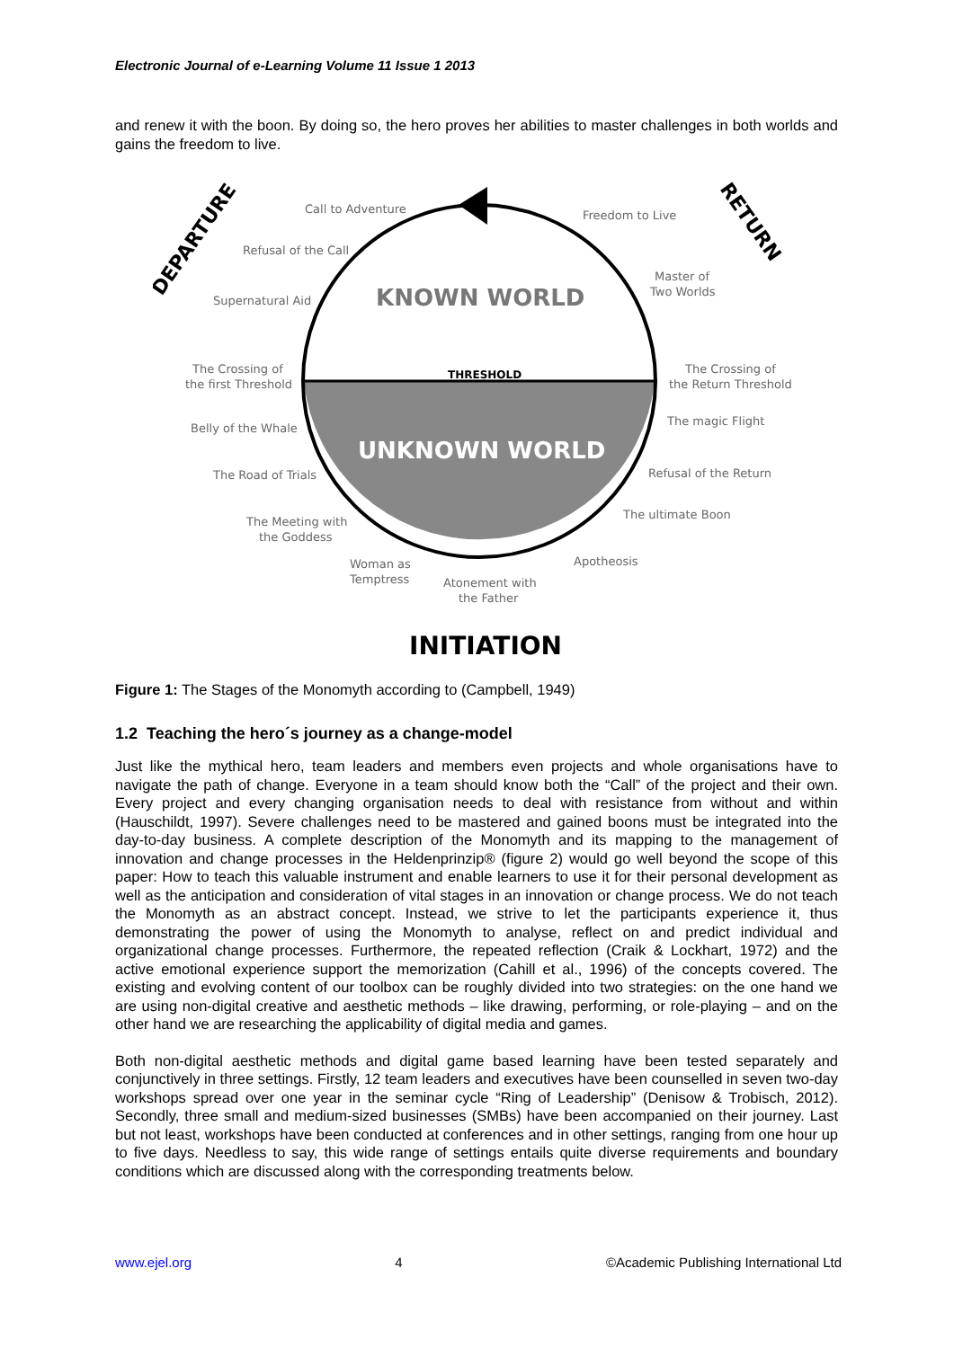Electronic Journal of e-Learning Volume 11 Issue 1 2013
and renew it with the boon. By doing so, the hero proves her abilities to master challenges in both worlds and gains the freedom to live.
KNOWN WORLD
THRESHOLD
UNKNOWN WORLD
DEPARTURE
RETURN
INITIATION
Call to Adventure
Refusal of the Call
Supernatural Aid
The Crossing of
the first Threshold
Belly of the Whale
The Road of Trials
The Meeting with
the Goddess
Woman as
Temptress
Atonement with
the Father
Apotheosis
The ultimate Boon
Refusal of the Return
The magic Flight
The Crossing of
the Return Threshold
Master of
Two Worlds
Freedom to Live
Figure 1: The Stages of the Monomyth according to (Campbell, 1949)
1.2 Teaching the hero´s journey as a change-model
Just like the mythical hero, team leaders and members even projects and whole organisations have to navigate the path of change. Everyone in a team should know both the “Call” of the project and their own. Every project and every changing organisation needs to deal with resistance from without and within (Hauschildt, 1997). Severe challenges need to be mastered and gained boons must be integrated into the day-to-day business. A complete description of the Monomyth and its mapping to the management of innovation and change processes in the Heldenprinzip® (figure 2) would go well beyond the scope of this paper: How to teach this valuable instrument and enable learners to use it for their personal development as well as the anticipation and consideration of vital stages in an innovation or change process. We do not teach the Monomyth as an abstract concept. Instead, we strive to let the participants experience it, thus demonstrating the power of using the Monomyth to analyse, reflect on and predict individual and organizational change processes. Furthermore, the repeated reflection (Craik & Lockhart, 1972) and the active emotional experience support the memorization (Cahill et al., 1996) of the concepts covered. The existing and evolving content of our toolbox can be roughly divided into two strategies: on the one hand we are using non-digital creative and aesthetic methods – like drawing, performing, or role-playing – and on the other hand we are researching the applicability of digital media and games.
Both non-digital aesthetic methods and digital game based learning have been tested separately and conjunctively in three settings. Firstly, 12 team leaders and executives have been counselled in seven two-day workshops spread over one year in the seminar cycle “Ring of Leadership” (Denisow & Trobisch, 2012). Secondly, three small and medium-sized businesses (SMBs) have been accompanied on their journey. Last but not least, workshops have been conducted at conferences and in other settings, ranging from one hour up to five days. Needless to say, this wide range of settings entails quite diverse requirements and boundary conditions which are discussed along with the corresponding treatments below.
www.ejel.org 4 ©Academic Publishing International Ltd